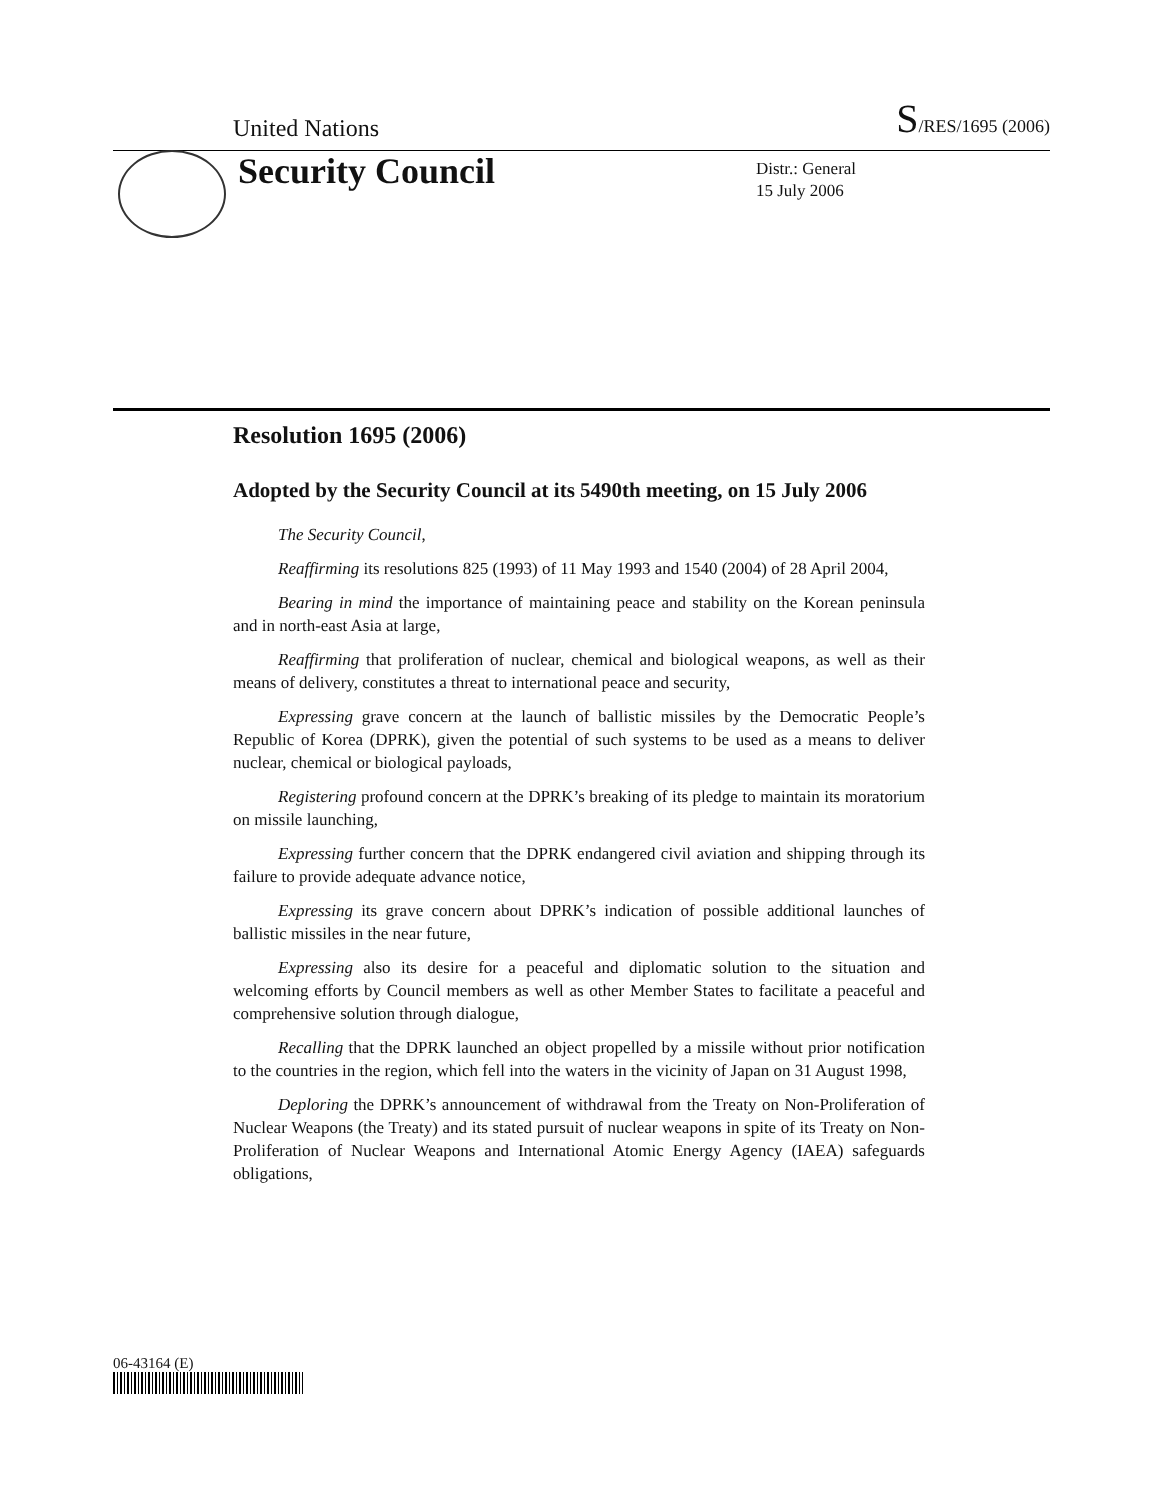United Nations S/RES/1695 (2006)
Security Council
Distr.: General
15 July 2006
Resolution 1695 (2006)
Adopted by the Security Council at its 5490th meeting, on 15 July 2006
The Security Council,
Reaffirming its resolutions 825 (1993) of 11 May 1993 and 1540 (2004) of 28 April 2004,
Bearing in mind the importance of maintaining peace and stability on the Korean peninsula and in north-east Asia at large,
Reaffirming that proliferation of nuclear, chemical and biological weapons, as well as their means of delivery, constitutes a threat to international peace and security,
Expressing grave concern at the launch of ballistic missiles by the Democratic People’s Republic of Korea (DPRK), given the potential of such systems to be used as a means to deliver nuclear, chemical or biological payloads,
Registering profound concern at the DPRK’s breaking of its pledge to maintain its moratorium on missile launching,
Expressing further concern that the DPRK endangered civil aviation and shipping through its failure to provide adequate advance notice,
Expressing its grave concern about DPRK’s indication of possible additional launches of ballistic missiles in the near future,
Expressing also its desire for a peaceful and diplomatic solution to the situation and welcoming efforts by Council members as well as other Member States to facilitate a peaceful and comprehensive solution through dialogue,
Recalling that the DPRK launched an object propelled by a missile without prior notification to the countries in the region, which fell into the waters in the vicinity of Japan on 31 August 1998,
Deploring the DPRK’s announcement of withdrawal from the Treaty on Non-Proliferation of Nuclear Weapons (the Treaty) and its stated pursuit of nuclear weapons in spite of its Treaty on Non-Proliferation of Nuclear Weapons and International Atomic Energy Agency (IAEA) safeguards obligations,
06-43164 (E)